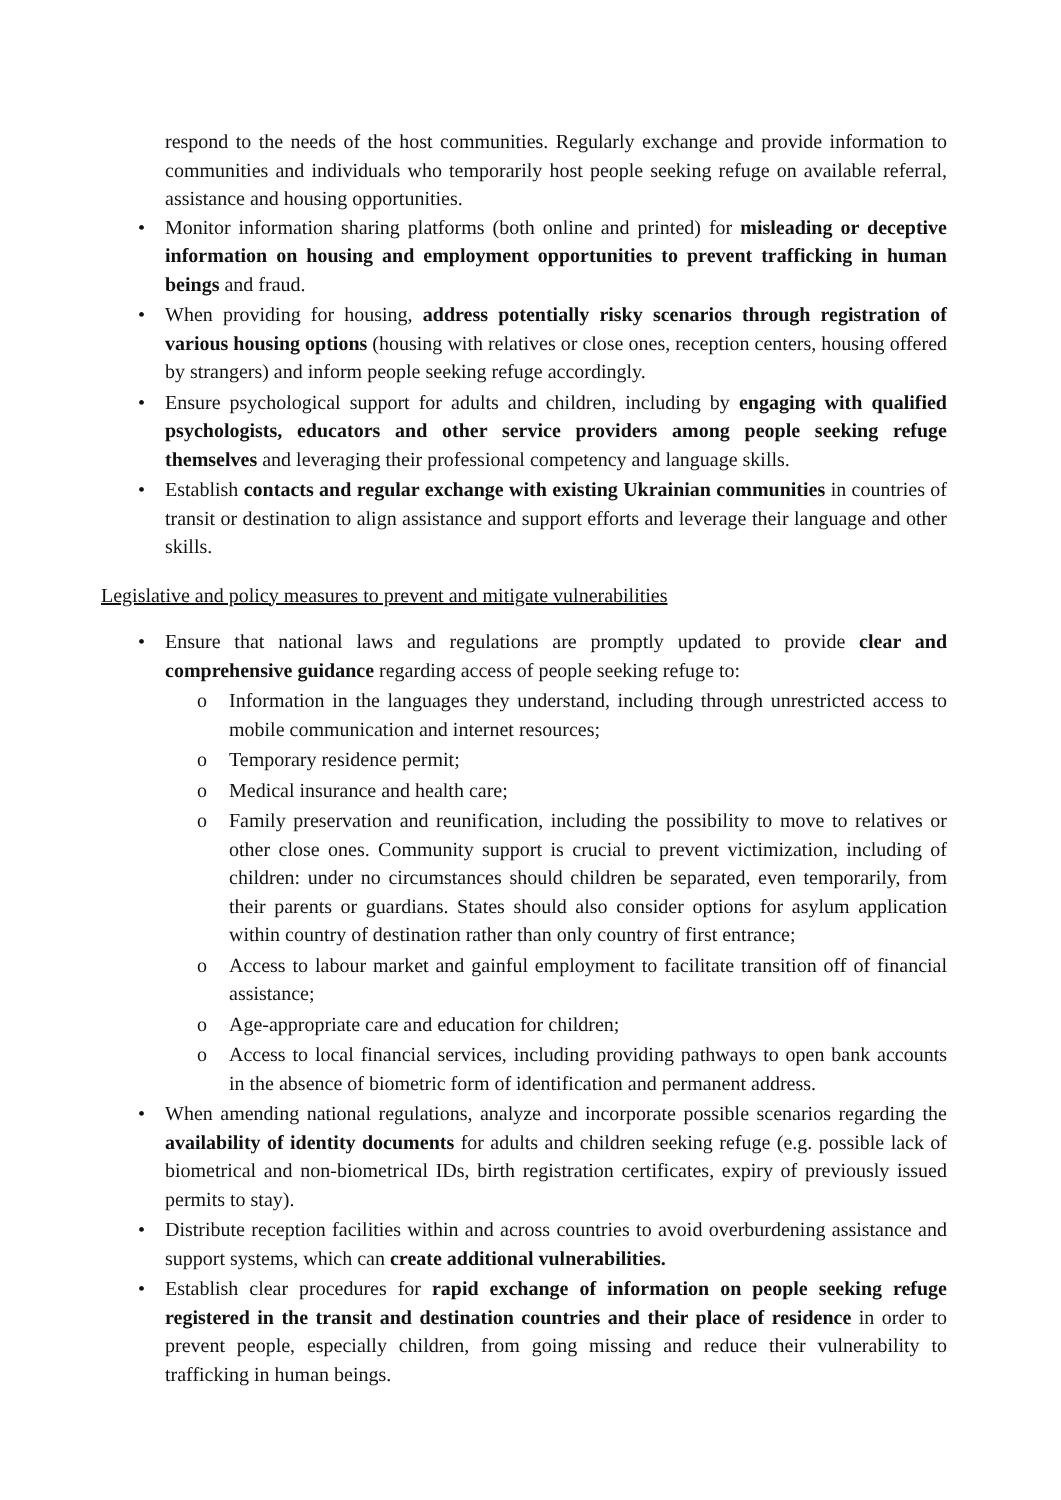respond to the needs of the host communities. Regularly exchange and provide information to communities and individuals who temporarily host people seeking refuge on available referral, assistance and housing opportunities.
• Monitor information sharing platforms (both online and printed) for misleading or deceptive information on housing and employment opportunities to prevent trafficking in human beings and fraud.
• When providing for housing, address potentially risky scenarios through registration of various housing options (housing with relatives or close ones, reception centers, housing offered by strangers) and inform people seeking refuge accordingly.
• Ensure psychological support for adults and children, including by engaging with qualified psychologists, educators and other service providers among people seeking refuge themselves and leveraging their professional competency and language skills.
• Establish contacts and regular exchange with existing Ukrainian communities in countries of transit or destination to align assistance and support efforts and leverage their language and other skills.
Legislative and policy measures to prevent and mitigate vulnerabilities
• Ensure that national laws and regulations are promptly updated to provide clear and comprehensive guidance regarding access of people seeking refuge to:
o Information in the languages they understand, including through unrestricted access to mobile communication and internet resources;
o Temporary residence permit;
o Medical insurance and health care;
o Family preservation and reunification, including the possibility to move to relatives or other close ones. Community support is crucial to prevent victimization, including of children: under no circumstances should children be separated, even temporarily, from their parents or guardians. States should also consider options for asylum application within country of destination rather than only country of first entrance;
o Access to labour market and gainful employment to facilitate transition off of financial assistance;
o Age-appropriate care and education for children;
o Access to local financial services, including providing pathways to open bank accounts in the absence of biometric form of identification and permanent address.
• When amending national regulations, analyze and incorporate possible scenarios regarding the availability of identity documents for adults and children seeking refuge (e.g. possible lack of biometrical and non-biometrical IDs, birth registration certificates, expiry of previously issued permits to stay).
• Distribute reception facilities within and across countries to avoid overburdening assistance and support systems, which can create additional vulnerabilities.
• Establish clear procedures for rapid exchange of information on people seeking refuge registered in the transit and destination countries and their place of residence in order to prevent people, especially children, from going missing and reduce their vulnerability to trafficking in human beings.